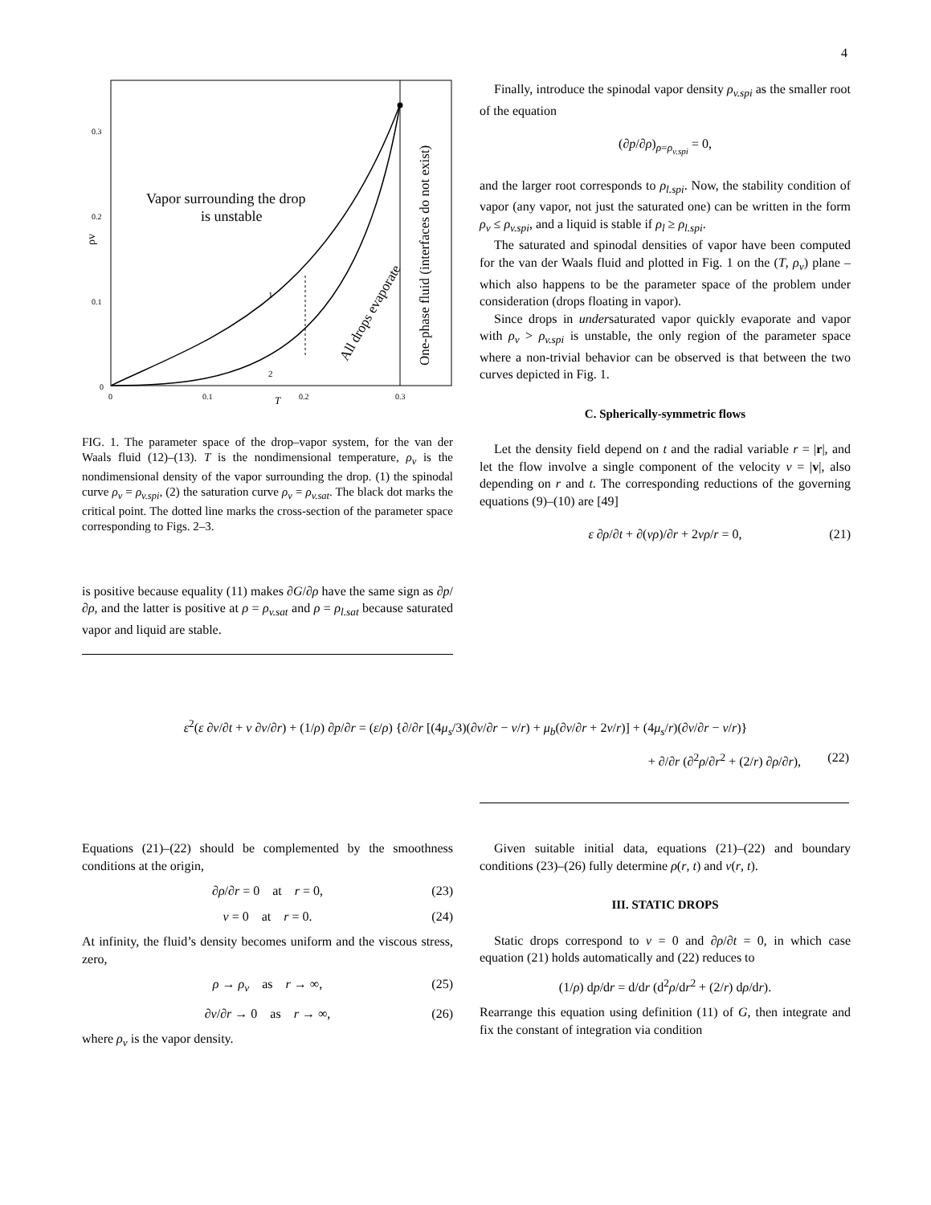4
0.3
0.2
0.1
0
0
0.1
0.2
0.3
T
ρv
Vapor surrounding the drop
is unstable
1
2
All drops evaporate
One-phase fluid (interfaces do not exist)
FIG. 1. The parameter space of the drop–vapor system, for the van der Waals fluid (12)–(13). T is the nondimensional temperature, ρ<sub>v</sub> is the nondimensional density of the vapor surrounding the drop. (1) the spinodal curve ρ<sub>v</sub> = ρ<sub>v.spi</sub>, (2) the saturation curve ρ<sub>v</sub> = ρ<sub>v.sat</sub>. The black dot marks the critical point. The dotted line marks the cross-section of the parameter space corresponding to Figs. 2–3.
is positive because equality (11) makes ∂G/∂ρ have the same sign as ∂p/∂ρ, and the latter is positive at ρ = ρ<sub>v.sat</sub> and ρ = ρ<sub>l.sat</sub> because saturated vapor and liquid are stable.
Finally, introduce the spinodal vapor density ρ<sub>v.spi</sub> as the smaller root of the equation
(∂p/∂ρ)<sub>ρ=ρ<sub>v.spi</sub></sub> = 0,
and the larger root corresponds to ρ<sub>l.spi</sub>. Now, the stability condition of vapor (any vapor, not just the saturated one) can be written in the form ρ<sub>v</sub> ≤ ρ<sub>v.spi</sub>, and a liquid is stable if ρ<sub>l</sub> ≥ ρ<sub>l.spi</sub>.
The saturated and spinodal densities of vapor have been computed for the van der Waals fluid and plotted in Fig. 1 on the (T, ρ<sub>v</sub>) plane – which also happens to be the parameter space of the problem under consideration (drops floating in vapor).
Since drops in undersaturated vapor quickly evaporate and vapor with ρ<sub>v</sub> > ρ<sub>v.spi</sub> is unstable, the only region of the parameter space where a non-trivial behavior can be observed is that between the two curves depicted in Fig. 1.
C. Spherically-symmetric flows
Let the density field depend on t and the radial variable r = |r|, and let the flow involve a single component of the velocity v = |v|, also depending on r and t. The corresponding reductions of the governing equations (9)–(10) are [49]
ε ∂ρ/∂t + ∂(vρ)/∂r + 2vρ/r = 0, (21)
ε<sup>2</sup>(ε ∂v/∂t + v ∂v/∂r) + (1/ρ) ∂p/∂r = (ε/ρ) {∂/∂r [(4μ<sub>s</sub>/3)(∂v/∂r − v/r) + μ<sub>b</sub>(∂v/∂r + 2v/r)] + (4μ<sub>s</sub>/r)(∂v/∂r − v/r)}
+ ∂/∂r (∂<sup>2</sup>ρ/∂r<sup>2</sup> + (2/r) ∂ρ/∂r), (22)
Equations (21)–(22) should be complemented by the smoothness conditions at the origin,
∂ρ/∂r = 0 at r = 0, (23)
v = 0 at r = 0. (24)
At infinity, the fluid’s density becomes uniform and the viscous stress, zero,
ρ → ρ<sub>v</sub> as r → ∞, (25)
∂v/∂r → 0 as r → ∞, (26)
where ρ<sub>v</sub> is the vapor density.
Given suitable initial data, equations (21)–(22) and boundary conditions (23)–(26) fully determine ρ(r, t) and v(r, t).
III. STATIC DROPS
Static drops correspond to v = 0 and ∂ρ/∂t = 0, in which case equation (21) holds automatically and (22) reduces to
(1/ρ) dp/dr = d/dr (d<sup>2</sup>ρ/dr<sup>2</sup> + (2/r) dρ/dr).
Rearrange this equation using definition (11) of G, then integrate and fix the constant of integration via condition